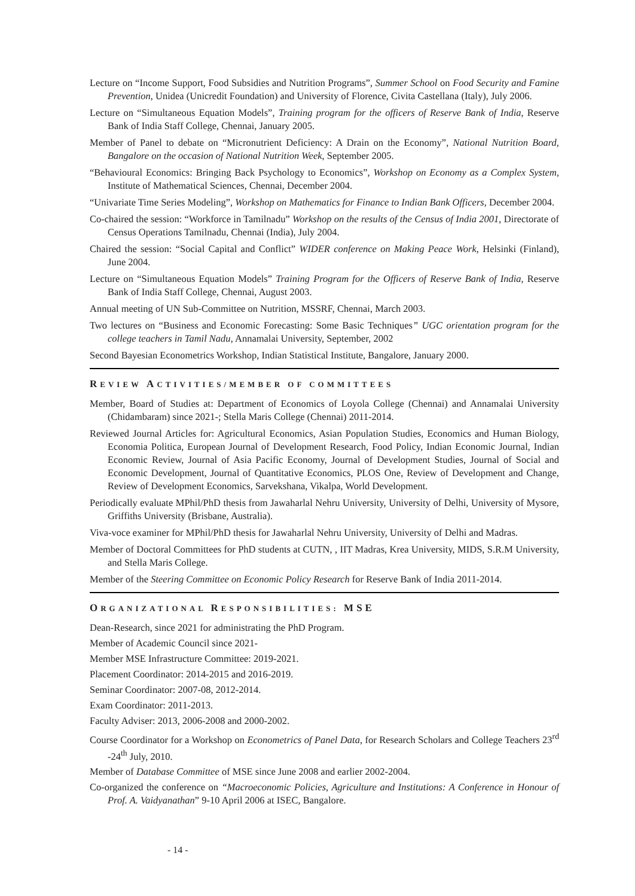Lecture on “Income Support, Food Subsidies and Nutrition Programs”, Summer School on Food Security and Famine Prevention, Unidea (Unicredit Foundation) and University of Florence, Civita Castellana (Italy), July 2006.
Lecture on “Simultaneous Equation Models”, Training program for the officers of Reserve Bank of India, Reserve Bank of India Staff College, Chennai, January 2005.
Member of Panel to debate on “Micronutrient Deficiency: A Drain on the Economy”, National Nutrition Board, Bangalore on the occasion of National Nutrition Week, September 2005.
“Behavioural Economics: Bringing Back Psychology to Economics”, Workshop on Economy as a Complex System, Institute of Mathematical Sciences, Chennai, December 2004.
“Univariate Time Series Modeling”, Workshop on Mathematics for Finance to Indian Bank Officers, December 2004.
Co-chaired the session: “Workforce in Tamilnadu” Workshop on the results of the Census of India 2001, Directorate of Census Operations Tamilnadu, Chennai (India), July 2004.
Chaired the session: “Social Capital and Conflict” WIDER conference on Making Peace Work, Helsinki (Finland), June 2004.
Lecture on “Simultaneous Equation Models” Training Program for the Officers of Reserve Bank of India, Reserve Bank of India Staff College, Chennai, August 2003.
Annual meeting of UN Sub-Committee on Nutrition, MSSRF, Chennai, March 2003.
Two lectures on “Business and Economic Forecasting: Some Basic Techniques” UGC orientation program for the college teachers in Tamil Nadu, Annamalai University, September, 2002
Second Bayesian Econometrics Workshop, Indian Statistical Institute, Bangalore, January 2000.
REVIEW ACTIVITIES/MEMBER OF COMMITTEES
Member, Board of Studies at: Department of Economics of Loyola College (Chennai) and Annamalai University (Chidambaram) since 2021-; Stella Maris College (Chennai) 2011-2014.
Reviewed Journal Articles for: Agricultural Economics, Asian Population Studies, Economics and Human Biology, Economia Politica, European Journal of Development Research, Food Policy, Indian Economic Journal, Indian Economic Review, Journal of Asia Pacific Economy, Journal of Development Studies, Journal of Social and Economic Development, Journal of Quantitative Economics, PLOS One, Review of Development and Change, Review of Development Economics, Sarvekshana, Vikalpa, World Development.
Periodically evaluate MPhil/PhD thesis from Jawaharlal Nehru University, University of Delhi, University of Mysore, Griffiths University (Brisbane, Australia).
Viva-voce examiner for MPhil/PhD thesis for Jawaharlal Nehru University, University of Delhi and Madras.
Member of Doctoral Committees for PhD students at CUTN, , IIT Madras, Krea University, MIDS, S.R.M University, and Stella Maris College.
Member of the Steering Committee on Economic Policy Research for Reserve Bank of India 2011-2014.
ORGANIZATIONAL RESPONSIBILITIES: MSE
Dean-Research, since 2021 for administrating the PhD Program.
Member of Academic Council since 2021-
Member MSE Infrastructure Committee: 2019-2021.
Placement Coordinator: 2014-2015 and 2016-2019.
Seminar Coordinator: 2007-08, 2012-2014.
Exam Coordinator: 2011-2013.
Faculty Adviser: 2013, 2006-2008 and 2000-2002.
Course Coordinator for a Workshop on Econometrics of Panel Data, for Research Scholars and College Teachers 23<sup>rd</sup> -24<sup>th</sup> July, 2010.
Member of Database Committee of MSE since June 2008 and earlier 2002-2004.
Co-organized the conference on “Macroeconomic Policies, Agriculture and Institutions: A Conference in Honour of Prof. A. Vaidyanathan” 9-10 April 2006 at ISEC, Bangalore.
- 14 -